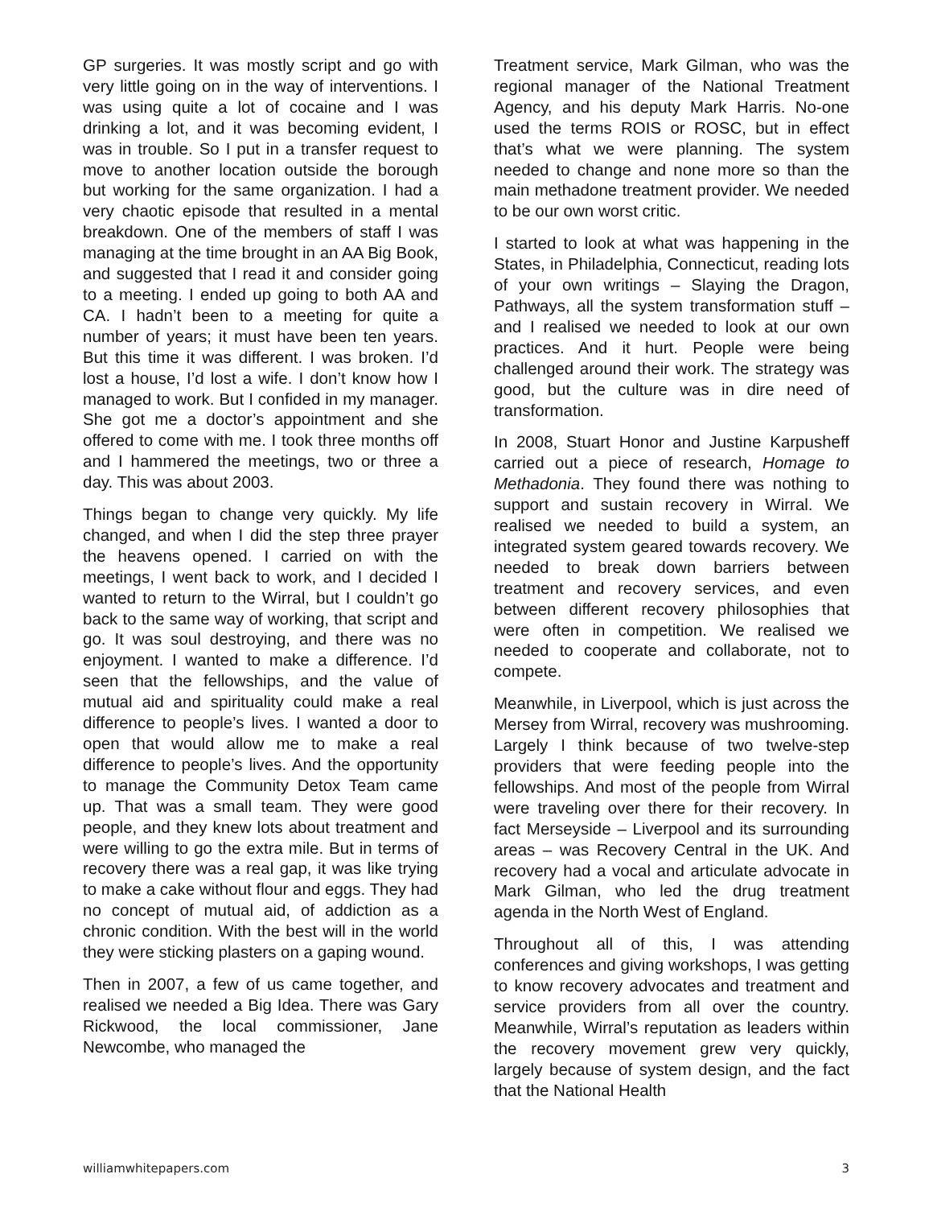GP surgeries. It was mostly script and go with very little going on in the way of interventions. I was using quite a lot of cocaine and I was drinking a lot, and it was becoming evident, I was in trouble. So I put in a transfer request to move to another location outside the borough but working for the same organization. I had a very chaotic episode that resulted in a mental breakdown. One of the members of staff I was managing at the time brought in an AA Big Book, and suggested that I read it and consider going to a meeting. I ended up going to both AA and CA. I hadn’t been to a meeting for quite a number of years; it must have been ten years. But this time it was different. I was broken. I’d lost a house, I’d lost a wife. I don’t know how I managed to work. But I confided in my manager. She got me a doctor’s appointment and she offered to come with me. I took three months off and I hammered the meetings, two or three a day. This was about 2003.
Things began to change very quickly. My life changed, and when I did the step three prayer the heavens opened. I carried on with the meetings, I went back to work, and I decided I wanted to return to the Wirral, but I couldn’t go back to the same way of working, that script and go. It was soul destroying, and there was no enjoyment. I wanted to make a difference. I’d seen that the fellowships, and the value of mutual aid and spirituality could make a real difference to people’s lives. I wanted a door to open that would allow me to make a real difference to people’s lives. And the opportunity to manage the Community Detox Team came up. That was a small team. They were good people, and they knew lots about treatment and were willing to go the extra mile. But in terms of recovery there was a real gap, it was like trying to make a cake without flour and eggs. They had no concept of mutual aid, of addiction as a chronic condition. With the best will in the world they were sticking plasters on a gaping wound.
Then in 2007, a few of us came together, and realised we needed a Big Idea. There was Gary Rickwood, the local commissioner, Jane Newcombe, who managed the
Treatment service, Mark Gilman, who was the regional manager of the National Treatment Agency, and his deputy Mark Harris. No-one used the terms ROIS or ROSC, but in effect that’s what we were planning. The system needed to change and none more so than the main methadone treatment provider. We needed to be our own worst critic.
I started to look at what was happening in the States, in Philadelphia, Connecticut, reading lots of your own writings – Slaying the Dragon, Pathways, all the system transformation stuff – and I realised we needed to look at our own practices. And it hurt. People were being challenged around their work. The strategy was good, but the culture was in dire need of transformation.
In 2008, Stuart Honor and Justine Karpusheff carried out a piece of research, Homage to Methadonia. They found there was nothing to support and sustain recovery in Wirral. We realised we needed to build a system, an integrated system geared towards recovery. We needed to break down barriers between treatment and recovery services, and even between different recovery philosophies that were often in competition. We realised we needed to cooperate and collaborate, not to compete.
Meanwhile, in Liverpool, which is just across the Mersey from Wirral, recovery was mushrooming. Largely I think because of two twelve-step providers that were feeding people into the fellowships. And most of the people from Wirral were traveling over there for their recovery. In fact Merseyside – Liverpool and its surrounding areas – was Recovery Central in the UK. And recovery had a vocal and articulate advocate in Mark Gilman, who led the drug treatment agenda in the North West of England.
Throughout all of this, I was attending conferences and giving workshops, I was getting to know recovery advocates and treatment and service providers from all over the country. Meanwhile, Wirral’s reputation as leaders within the recovery movement grew very quickly, largely because of system design, and the fact that the National Health
williamwhitepapers.com 3